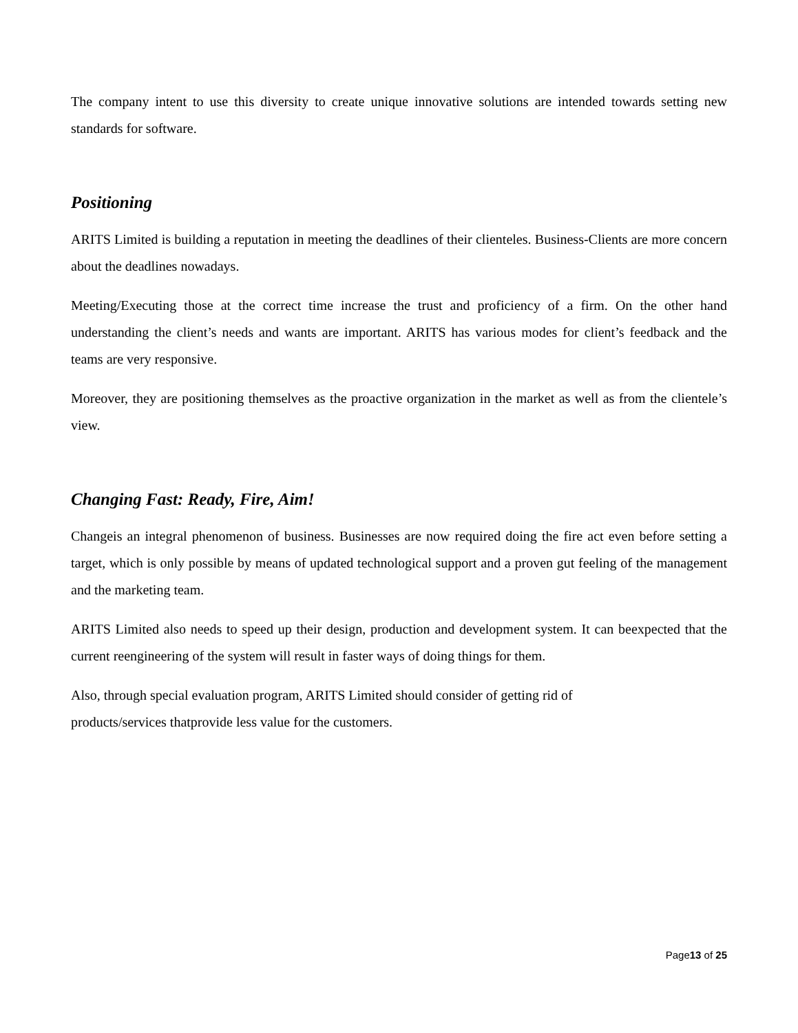The company intent to use this diversity to create unique innovative solutions are intended towards setting new standards for software.
Positioning
ARITS Limited is building a reputation in meeting the deadlines of their clienteles. Business-Clients are more concern about the deadlines nowadays.
Meeting/Executing those at the correct time increase the trust and proficiency of a firm. On the other hand understanding the client’s needs and wants are important. ARITS has various modes for client’s feedback and the teams are very responsive.
Moreover, they are positioning themselves as the proactive organization in the market as well as from the clientele’s view.
Changing Fast: Ready, Fire, Aim!
Changeis an integral phenomenon of business. Businesses are now required doing the fire act even before setting a target, which is only possible by means of updated technological support and a proven gut feeling of the management and the marketing team.
ARITS Limited also needs to speed up their design, production and development system. It can beexpected that the current reengineering of the system will result in faster ways of doing things for them.
Also, through special evaluation program, ARITS Limited should consider of getting rid of
products/services thatprovide less value for the customers.
Page13 of 25